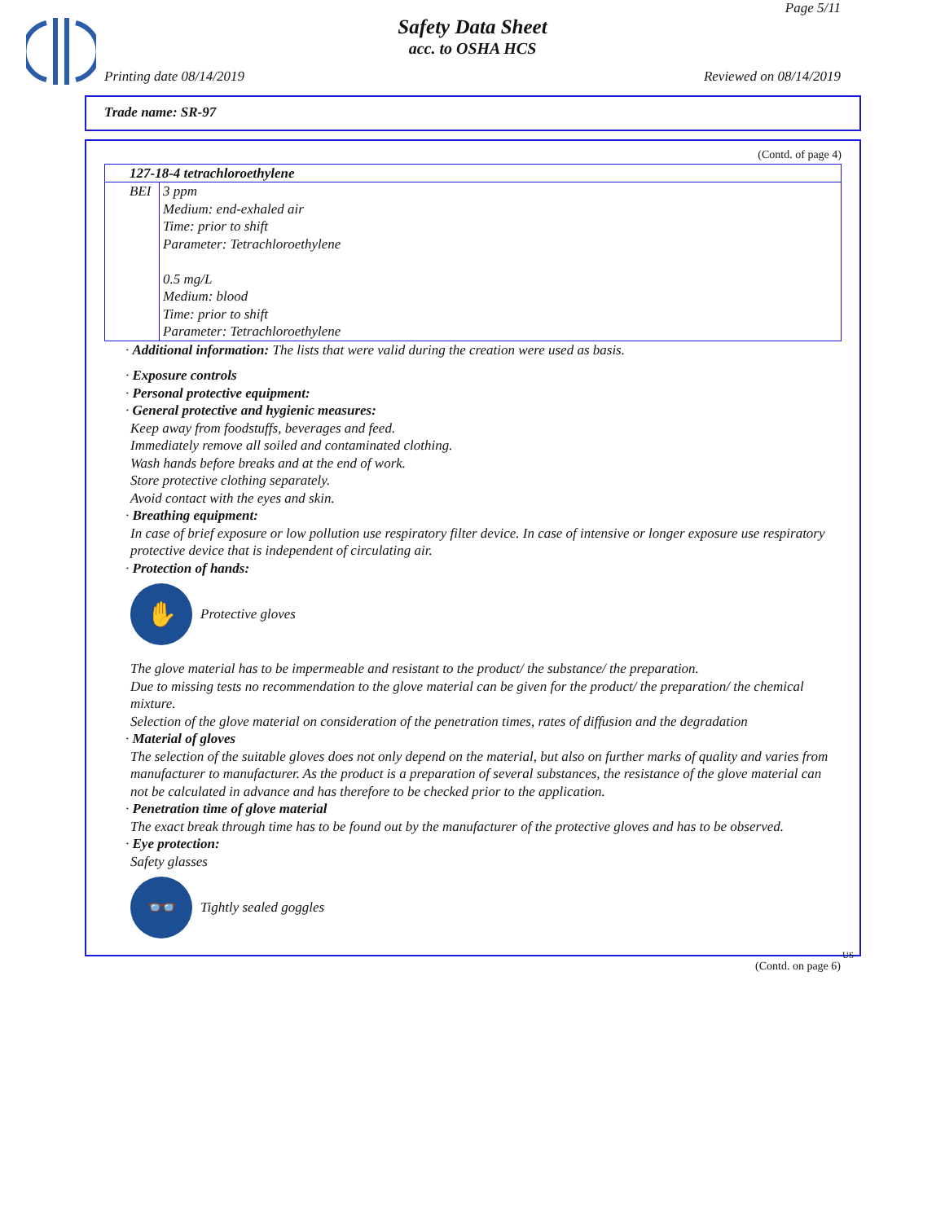Page 5/11
Safety Data Sheet
acc. to OSHA HCS
Printing date 08/14/2019 Reviewed on 08/14/2019
Trade name: SR-97
(Contd. of page 4)
| 127-18-4 tetrachloroethylene | |
| BEI | 3 ppm Medium: end-exhaled air Time: prior to shift Parameter: Tetrachloroethylene 0.5 mg/L Medium: blood Time: prior to shift Parameter: Tetrachloroethylene |
· Additional information: The lists that were valid during the creation were used as basis.
· Exposure controls
· Personal protective equipment:
· General protective and hygienic measures:
Keep away from foodstuffs, beverages and feed.
Immediately remove all soiled and contaminated clothing.
Wash hands before breaks and at the end of work.
Store protective clothing separately.
Avoid contact with the eyes and skin.
· Breathing equipment:
In case of brief exposure or low pollution use respiratory filter device. In case of intensive or longer exposure use respiratory protective device that is independent of circulating air.
· Protection of hands:
✋
Protective gloves
The glove material has to be impermeable and resistant to the product/ the substance/ the preparation.
Due to missing tests no recommendation to the glove material can be given for the product/ the preparation/ the chemical mixture.
Selection of the glove material on consideration of the penetration times, rates of diffusion and the degradation
· Material of gloves
The selection of the suitable gloves does not only depend on the material, but also on further marks of quality and varies from manufacturer to manufacturer. As the product is a preparation of several substances, the resistance of the glove material can not be calculated in advance and has therefore to be checked prior to the application.
· Penetration time of glove material
The exact break through time has to be found out by the manufacturer of the protective gloves and has to be observed.
· Eye protection:
Safety glasses
👓
Tightly sealed goggles
US
(Contd. on page 6)